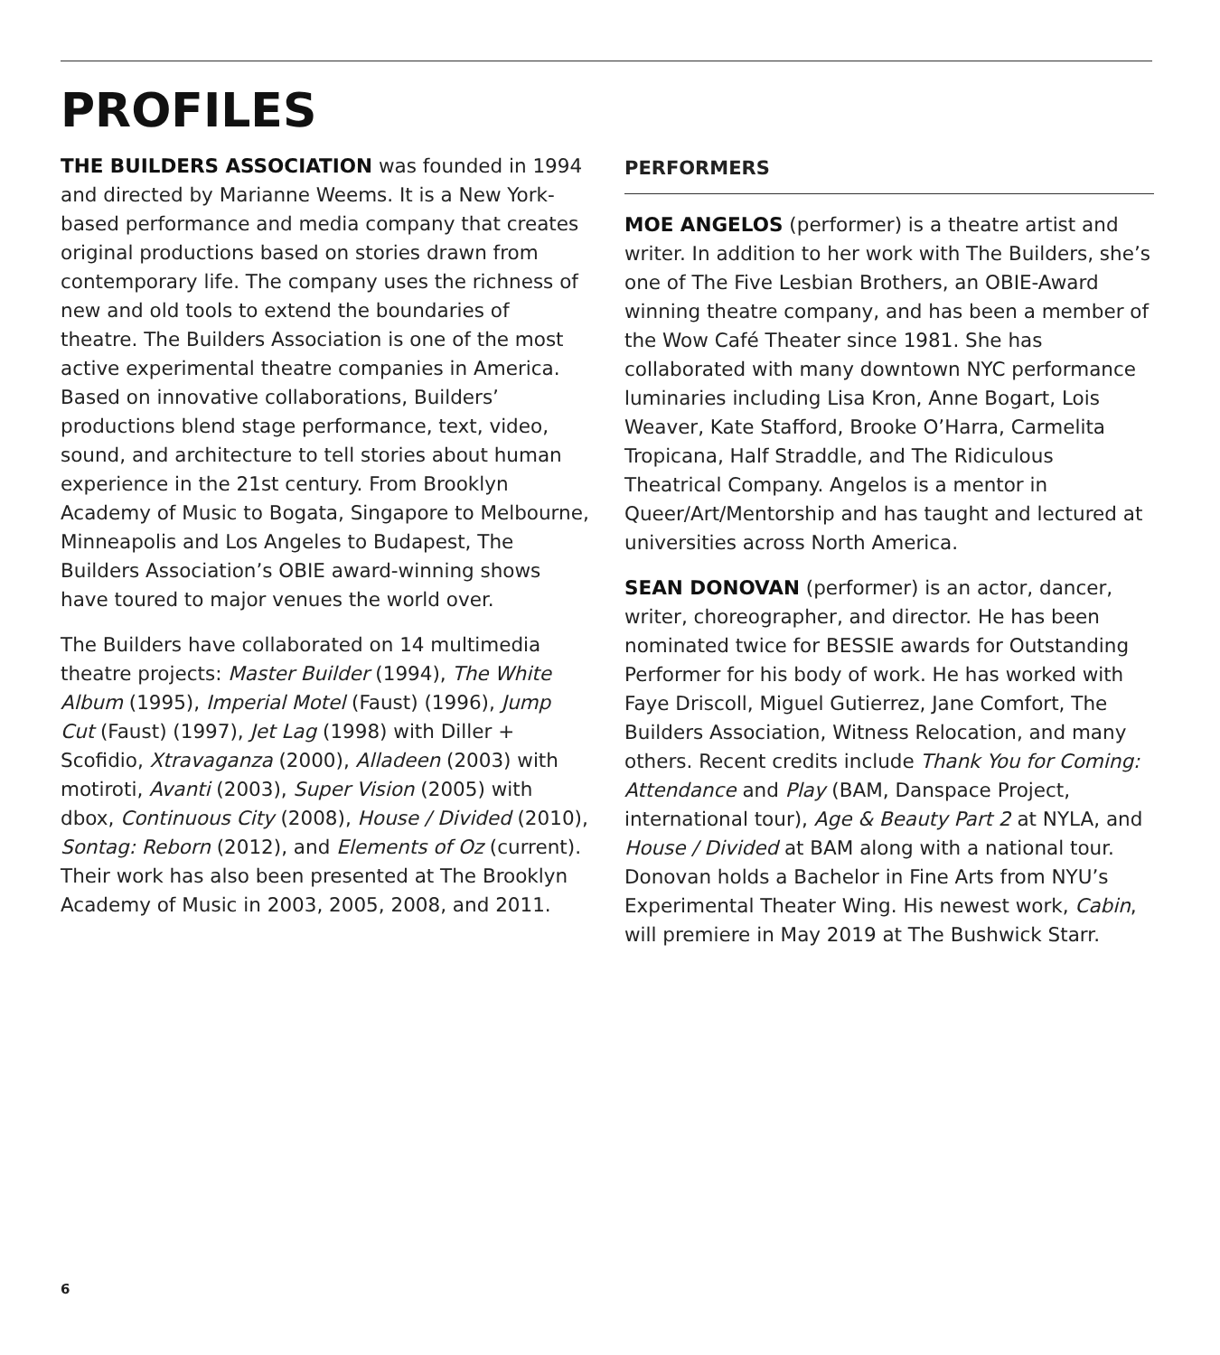PROFILES
THE BUILDERS ASSOCIATION was founded in 1994 and directed by Marianne Weems. It is a New York-based performance and media company that creates original productions based on stories drawn from contemporary life. The company uses the richness of new and old tools to extend the boundaries of theatre. The Builders Association is one of the most active experimental theatre companies in America. Based on innovative collaborations, Builders’ productions blend stage performance, text, video, sound, and architecture to tell stories about human experience in the 21st century. From Brooklyn Academy of Music to Bogata, Singapore to Melbourne, Minneapolis and Los Angeles to Budapest, The Builders Association’s OBIE award-winning shows have toured to major venues the world over.
The Builders have collaborated on 14 multimedia theatre projects: Master Builder (1994), The White Album (1995), Imperial Motel (Faust) (1996), Jump Cut (Faust) (1997), Jet Lag (1998) with Diller + Scofidio, Xtravaganza (2000), Alladeen (2003) with motiroti, Avanti (2003), Super Vision (2005) with dbox, Continuous City (2008), House / Divided (2010), Sontag: Reborn (2012), and Elements of Oz (current). Their work has also been presented at The Brooklyn Academy of Music in 2003, 2005, 2008, and 2011.
PERFORMERS
MOE ANGELOS (performer) is a theatre artist and writer. In addition to her work with The Builders, she’s one of The Five Lesbian Brothers, an OBIE-Award winning theatre company, and has been a member of the Wow Café Theater since 1981. She has collaborated with many downtown NYC performance luminaries including Lisa Kron, Anne Bogart, Lois Weaver, Kate Stafford, Brooke O’Harra, Carmelita Tropicana, Half Straddle, and The Ridiculous Theatrical Company. Angelos is a mentor in Queer/Art/Mentorship and has taught and lectured at universities across North America.
SEAN DONOVAN (performer) is an actor, dancer, writer, choreographer, and director. He has been nominated twice for BESSIE awards for Outstanding Performer for his body of work. He has worked with Faye Driscoll, Miguel Gutierrez, Jane Comfort, The Builders Association, Witness Relocation, and many others. Recent credits include Thank You for Coming: Attendance and Play (BAM, Danspace Project, international tour), Age & Beauty Part 2 at NYLA, and House / Divided at BAM along with a national tour. Donovan holds a Bachelor in Fine Arts from NYU’s Experimental Theater Wing. His newest work, Cabin, will premiere in May 2019 at The Bushwick Starr.
6